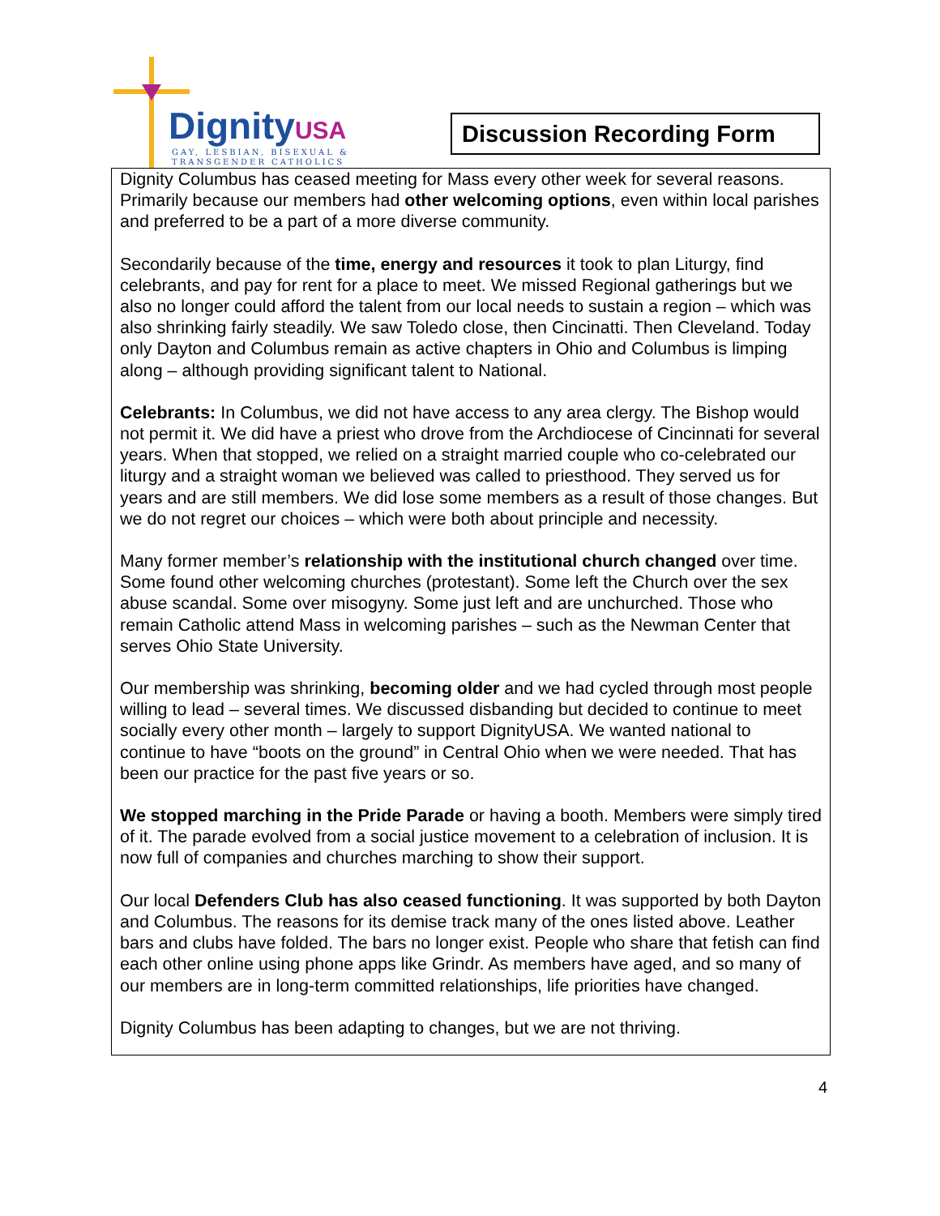DignityUSA
GAY, LESBIAN, BISEXUAL &
TRANSGENDER CATHOLICS
Discussion Recording Form
Dignity Columbus has ceased meeting for Mass every other week for several reasons. Primarily because our members had other welcoming options, even within local parishes and preferred to be a part of a more diverse community.
Secondarily because of the time, energy and resources it took to plan Liturgy, find celebrants, and pay for rent for a place to meet. We missed Regional gatherings but we also no longer could afford the talent from our local needs to sustain a region – which was also shrinking fairly steadily. We saw Toledo close, then Cincinatti. Then Cleveland. Today only Dayton and Columbus remain as active chapters in Ohio and Columbus is limping along – although providing significant talent to National.
Celebrants: In Columbus, we did not have access to any area clergy. The Bishop would not permit it. We did have a priest who drove from the Archdiocese of Cincinnati for several years. When that stopped, we relied on a straight married couple who co-celebrated our liturgy and a straight woman we believed was called to priesthood. They served us for years and are still members. We did lose some members as a result of those changes. But we do not regret our choices – which were both about principle and necessity.
Many former member’s relationship with the institutional church changed over time. Some found other welcoming churches (protestant). Some left the Church over the sex abuse scandal. Some over misogyny. Some just left and are unchurched. Those who remain Catholic attend Mass in welcoming parishes – such as the Newman Center that serves Ohio State University.
Our membership was shrinking, becoming older and we had cycled through most people willing to lead – several times. We discussed disbanding but decided to continue to meet socially every other month – largely to support DignityUSA. We wanted national to continue to have “boots on the ground” in Central Ohio when we were needed. That has been our practice for the past five years or so.
We stopped marching in the Pride Parade or having a booth. Members were simply tired of it. The parade evolved from a social justice movement to a celebration of inclusion. It is now full of companies and churches marching to show their support.
Our local Defenders Club has also ceased functioning. It was supported by both Dayton and Columbus. The reasons for its demise track many of the ones listed above. Leather bars and clubs have folded. The bars no longer exist. People who share that fetish can find each other online using phone apps like Grindr. As members have aged, and so many of our members are in long-term committed relationships, life priorities have changed.
Dignity Columbus has been adapting to changes, but we are not thriving.
4